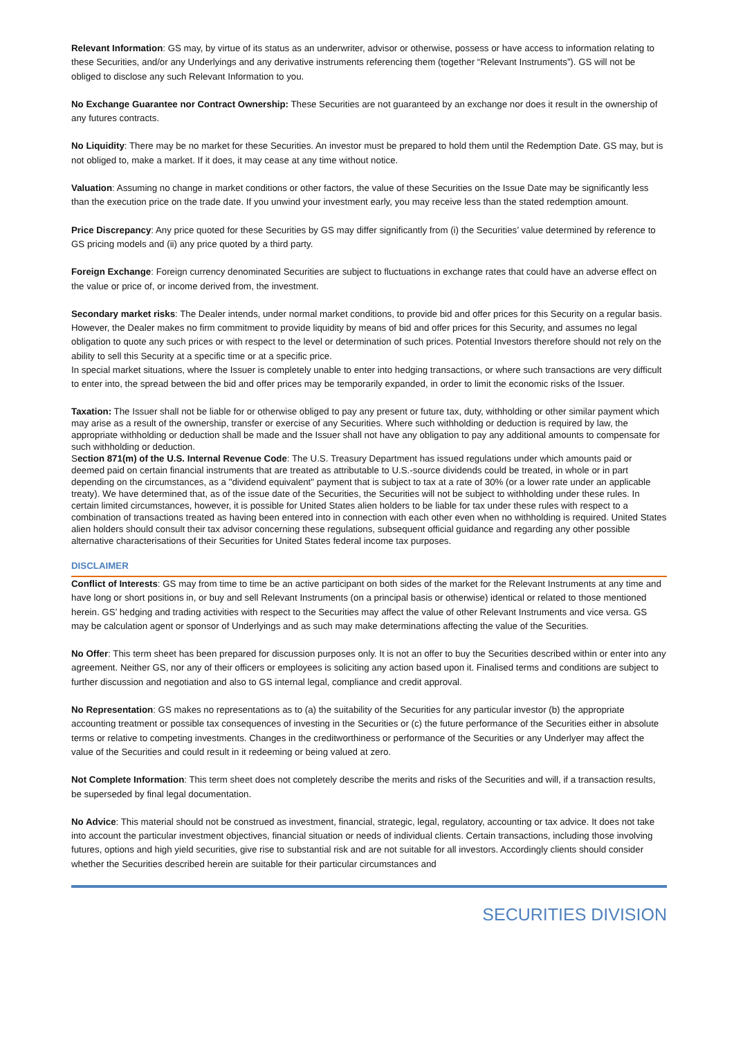Relevant Information: GS may, by virtue of its status as an underwriter, advisor or otherwise, possess or have access to information relating to these Securities, and/or any Underlyings and any derivative instruments referencing them (together “Relevant Instruments”). GS will not be obliged to disclose any such Relevant Information to you.
No Exchange Guarantee nor Contract Ownership: These Securities are not guaranteed by an exchange nor does it result in the ownership of any futures contracts.
No Liquidity: There may be no market for these Securities. An investor must be prepared to hold them until the Redemption Date. GS may, but is not obliged to, make a market. If it does, it may cease at any time without notice.
Valuation: Assuming no change in market conditions or other factors, the value of these Securities on the Issue Date may be significantly less than the execution price on the trade date. If you unwind your investment early, you may receive less than the stated redemption amount.
Price Discrepancy: Any price quoted for these Securities by GS may differ significantly from (i) the Securities’ value determined by reference to GS pricing models and (ii) any price quoted by a third party.
Foreign Exchange: Foreign currency denominated Securities are subject to fluctuations in exchange rates that could have an adverse effect on the value or price of, or income derived from, the investment.
Secondary market risks: The Dealer intends, under normal market conditions, to provide bid and offer prices for this Security on a regular basis. However, the Dealer makes no firm commitment to provide liquidity by means of bid and offer prices for this Security, and assumes no legal obligation to quote any such prices or with respect to the level or determination of such prices. Potential Investors therefore should not rely on the ability to sell this Security at a specific time or at a specific price.
In special market situations, where the Issuer is completely unable to enter into hedging transactions, or where such transactions are very difficult to enter into, the spread between the bid and offer prices may be temporarily expanded, in order to limit the economic risks of the Issuer.
Taxation: The Issuer shall not be liable for or otherwise obliged to pay any present or future tax, duty, withholding or other similar payment which may arise as a result of the ownership, transfer or exercise of any Securities. Where such withholding or deduction is required by law, the appropriate withholding or deduction shall be made and the Issuer shall not have any obligation to pay any additional amounts to compensate for such withholding or deduction.
Section 871(m) of the U.S. Internal Revenue Code: The U.S. Treasury Department has issued regulations under which amounts paid or deemed paid on certain financial instruments that are treated as attributable to U.S.-source dividends could be treated, in whole or in part depending on the circumstances, as a "dividend equivalent" payment that is subject to tax at a rate of 30% (or a lower rate under an applicable treaty). We have determined that, as of the issue date of the Securities, the Securities will not be subject to withholding under these rules. In certain limited circumstances, however, it is possible for United States alien holders to be liable for tax under these rules with respect to a combination of transactions treated as having been entered into in connection with each other even when no withholding is required. United States alien holders should consult their tax advisor concerning these regulations, subsequent official guidance and regarding any other possible alternative characterisations of their Securities for United States federal income tax purposes.
DISCLAIMER
Conflict of Interests: GS may from time to time be an active participant on both sides of the market for the Relevant Instruments at any time and have long or short positions in, or buy and sell Relevant Instruments (on a principal basis or otherwise) identical or related to those mentioned herein. GS’ hedging and trading activities with respect to the Securities may affect the value of other Relevant Instruments and vice versa. GS may be calculation agent or sponsor of Underlyings and as such may make determinations affecting the value of the Securities.
No Offer: This term sheet has been prepared for discussion purposes only. It is not an offer to buy the Securities described within or enter into any agreement. Neither GS, nor any of their officers or employees is soliciting any action based upon it. Finalised terms and conditions are subject to further discussion and negotiation and also to GS internal legal, compliance and credit approval.
No Representation: GS makes no representations as to (a) the suitability of the Securities for any particular investor (b) the appropriate accounting treatment or possible tax consequences of investing in the Securities or (c) the future performance of the Securities either in absolute terms or relative to competing investments. Changes in the creditworthiness or performance of the Securities or any Underlyer may affect the value of the Securities and could result in it redeeming or being valued at zero.
Not Complete Information: This term sheet does not completely describe the merits and risks of the Securities and will, if a transaction results, be superseded by final legal documentation.
No Advice: This material should not be construed as investment, financial, strategic, legal, regulatory, accounting or tax advice. It does not take into account the particular investment objectives, financial situation or needs of individual clients. Certain transactions, including those involving futures, options and high yield securities, give rise to substantial risk and are not suitable for all investors. Accordingly clients should consider whether the Securities described herein are suitable for their particular circumstances and
SECURITIES DIVISION